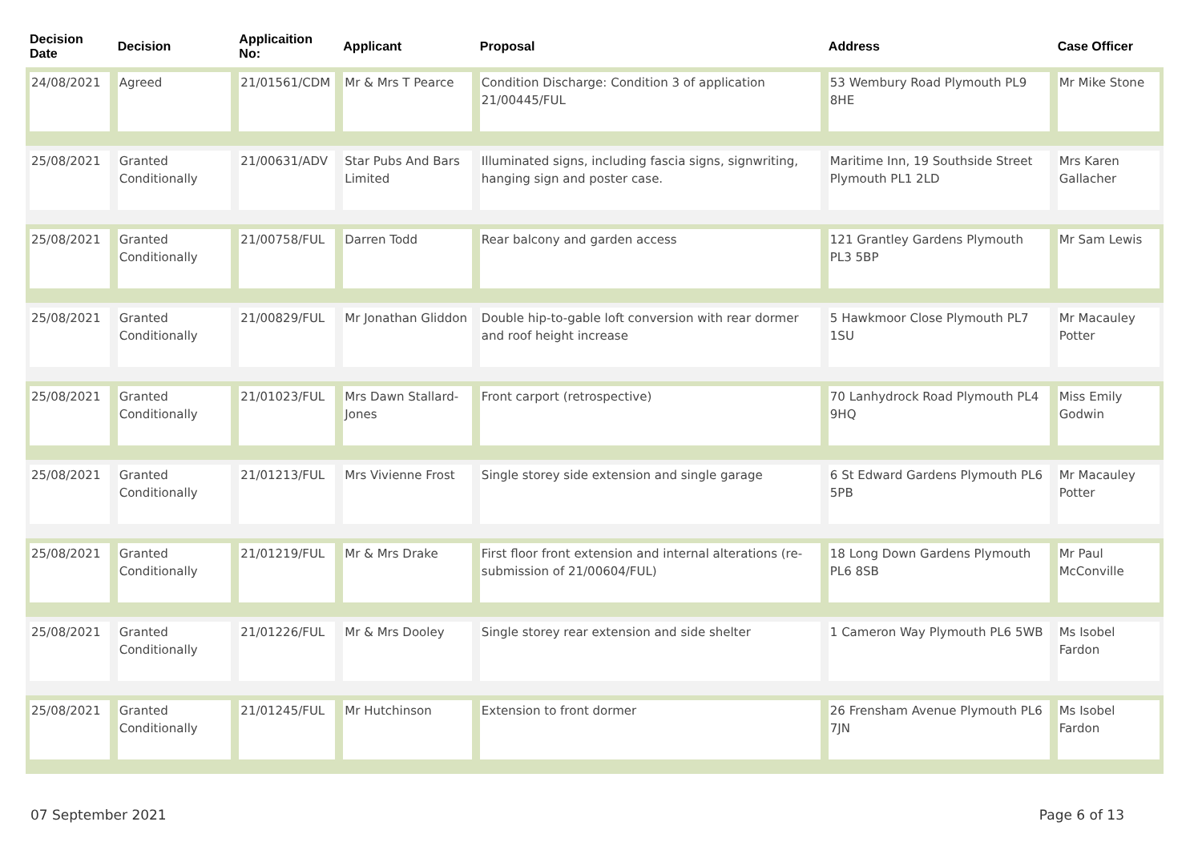| Decision Date | Decision | Applicaition No: | Applicant | Proposal | Address | Case Officer |
| --- | --- | --- | --- | --- | --- | --- |
| 24/08/2021 | Agreed | 21/01561/CDM | Mr & Mrs T Pearce | Condition Discharge: Condition 3 of application 21/00445/FUL | 53 Wembury Road Plymouth PL9 8HE | Mr Mike Stone |
| 25/08/2021 | Granted Conditionally | 21/00631/ADV | Star Pubs And Bars Limited | Illuminated signs, including fascia signs, signwriting, hanging sign and poster case. | Maritime Inn, 19 Southside Street Plymouth PL1 2LD | Mrs Karen Gallacher |
| 25/08/2021 | Granted Conditionally | 21/00758/FUL | Darren Todd | Rear balcony and garden access | 121 Grantley Gardens Plymouth PL3 5BP | Mr Sam Lewis |
| 25/08/2021 | Granted Conditionally | 21/00829/FUL | Mr Jonathan Gliddon | Double hip-to-gable loft conversion with rear dormer and roof height increase | 5 Hawkmoor Close Plymouth PL7 1SU | Mr Macauley Potter |
| 25/08/2021 | Granted Conditionally | 21/01023/FUL | Mrs Dawn Stallard-Jones | Front carport (retrospective) | 70 Lanhydrock Road Plymouth PL4 9HQ | Miss Emily Godwin |
| 25/08/2021 | Granted Conditionally | 21/01213/FUL | Mrs Vivienne Frost | Single storey side extension and single garage | 6 St Edward Gardens Plymouth PL6 5PB | Mr Macauley Potter |
| 25/08/2021 | Granted Conditionally | 21/01219/FUL | Mr & Mrs Drake | First floor front extension and internal alterations (re-submission of 21/00604/FUL) | 18 Long Down Gardens Plymouth PL6 8SB | Mr Paul McConville |
| 25/08/2021 | Granted Conditionally | 21/01226/FUL | Mr & Mrs Dooley | Single storey rear extension and side shelter | 1 Cameron Way Plymouth PL6 5WB | Ms Isobel Fardon |
| 25/08/2021 | Granted Conditionally | 21/01245/FUL | Mr Hutchinson | Extension to front dormer | 26 Frensham Avenue Plymouth PL6 7JN | Ms Isobel Fardon |
07 September 2021 Page 6 of 13